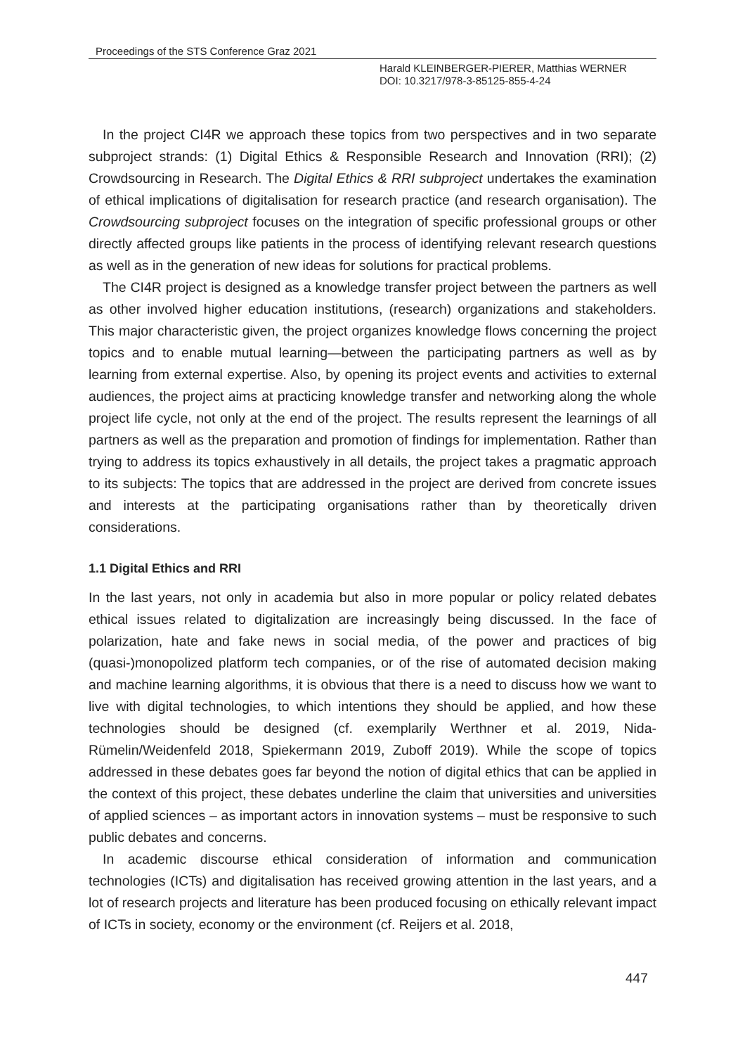Proceedings of the STS Conference Graz 2021
Harald KLEINBERGER-PIERER, Matthias WERNER
DOI: 10.3217/978-3-85125-855-4-24
In the project CI4R we approach these topics from two perspectives and in two separate subproject strands: (1) Digital Ethics & Responsible Research and Innovation (RRI); (2) Crowdsourcing in Research. The Digital Ethics & RRI subproject undertakes the examination of ethical implications of digitalisation for research practice (and research organisation). The Crowdsourcing subproject focuses on the integration of specific professional groups or other directly affected groups like patients in the process of identifying relevant research questions as well as in the generation of new ideas for solutions for practical problems.
The CI4R project is designed as a knowledge transfer project between the partners as well as other involved higher education institutions, (research) organizations and stakeholders. This major characteristic given, the project organizes knowledge flows concerning the project topics and to enable mutual learning—between the participating partners as well as by learning from external expertise. Also, by opening its project events and activities to external audiences, the project aims at practicing knowledge transfer and networking along the whole project life cycle, not only at the end of the project. The results represent the learnings of all partners as well as the preparation and promotion of findings for implementation. Rather than trying to address its topics exhaustively in all details, the project takes a pragmatic approach to its subjects: The topics that are addressed in the project are derived from concrete issues and interests at the participating organisations rather than by theoretically driven considerations.
1.1 Digital Ethics and RRI
In the last years, not only in academia but also in more popular or policy related debates ethical issues related to digitalization are increasingly being discussed. In the face of polarization, hate and fake news in social media, of the power and practices of big (quasi-)monopolized platform tech companies, or of the rise of automated decision making and machine learning algorithms, it is obvious that there is a need to discuss how we want to live with digital technologies, to which intentions they should be applied, and how these technologies should be designed (cf. exemplarily Werthner et al. 2019, Nida-Rümelin/Weidenfeld 2018, Spiekermann 2019, Zuboff 2019). While the scope of topics addressed in these debates goes far beyond the notion of digital ethics that can be applied in the context of this project, these debates underline the claim that universities and universities of applied sciences – as important actors in innovation systems – must be responsive to such public debates and concerns.
In academic discourse ethical consideration of information and communication technologies (ICTs) and digitalisation has received growing attention in the last years, and a lot of research projects and literature has been produced focusing on ethically relevant impact of ICTs in society, economy or the environment (cf. Reijers et al. 2018,
447